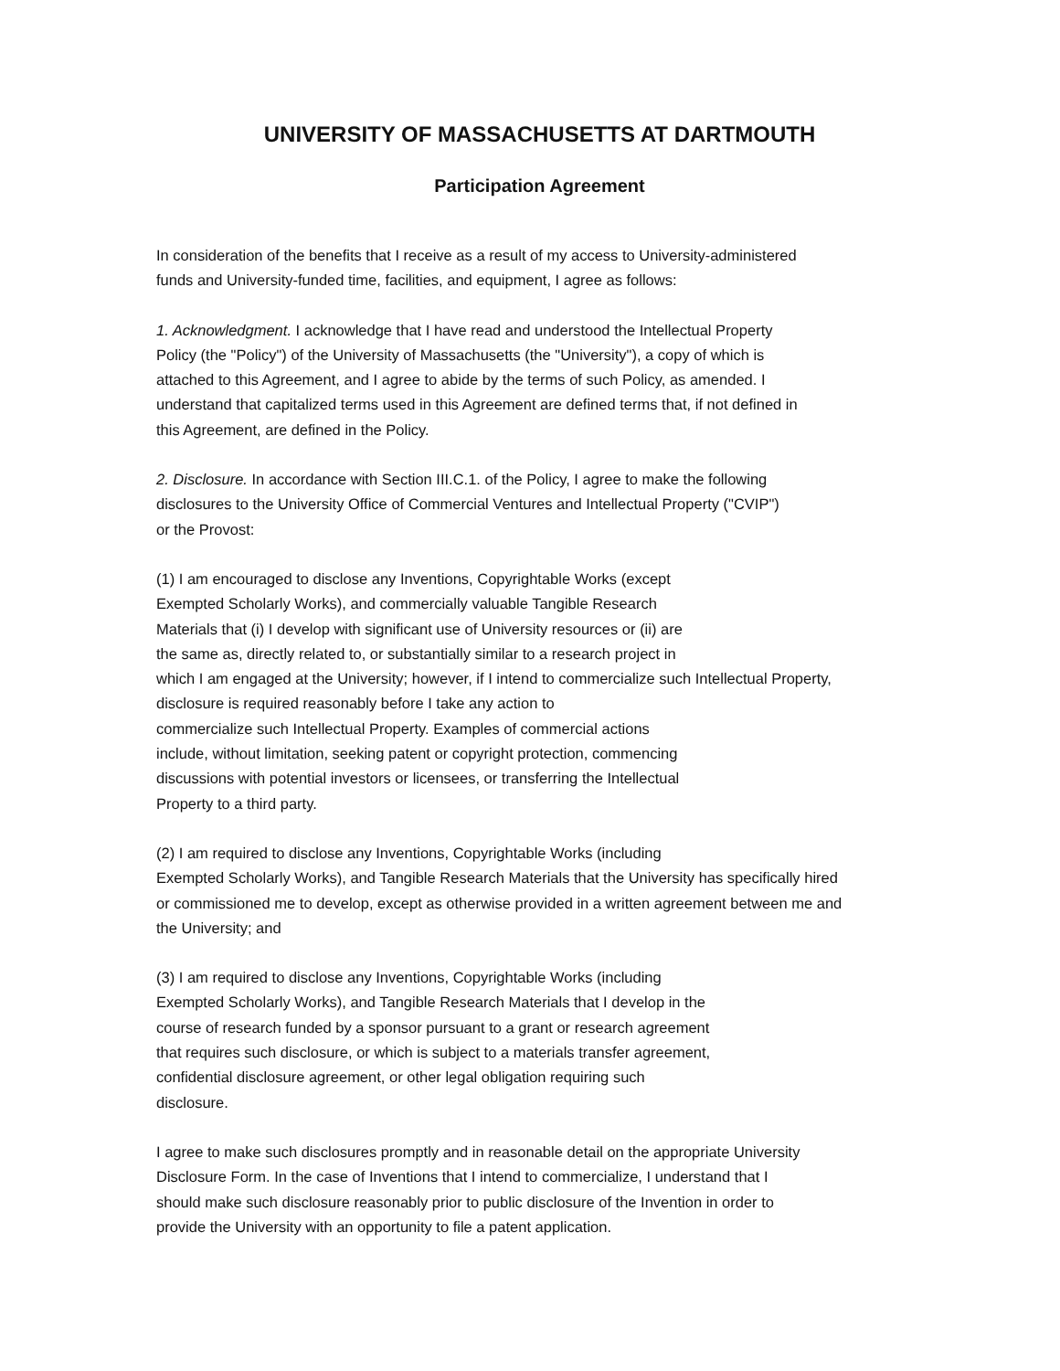UNIVERSITY OF MASSACHUSETTS AT DARTMOUTH
Participation Agreement
In consideration of the benefits that I receive as a result of my access to University-administered
funds and University-funded time, facilities, and equipment, I agree as follows:
1. Acknowledgment. I acknowledge that I have read and understood the Intellectual Property
Policy (the "Policy") of the University of Massachusetts (the "University"), a copy of which is
attached to this Agreement, and I agree to abide by the terms of such Policy, as amended. I
understand that capitalized terms used in this Agreement are defined terms that, if not defined in
this Agreement, are defined in the Policy.
2. Disclosure. In accordance with Section III.C.1. of the Policy, I agree to make the following
disclosures to the University Office of Commercial Ventures and Intellectual Property ("CVIP")
or the Provost:
(1) I am encouraged to disclose any Inventions, Copyrightable Works (except
Exempted Scholarly Works), and commercially valuable Tangible Research
Materials that (i) I develop with significant use of University resources or (ii) are
the same as, directly related to, or substantially similar to a research project in
which I am engaged at the University; however, if I intend to commercialize such Intellectual Property,
disclosure is required reasonably before I take any action to
commercialize such Intellectual Property. Examples of commercial actions
include, without limitation, seeking patent or copyright protection, commencing
discussions with potential investors or licensees, or transferring the Intellectual
Property to a third party.
(2) I am required to disclose any Inventions, Copyrightable Works (including
Exempted Scholarly Works), and Tangible Research Materials that the University has specifically hired
or commissioned me to develop, except as otherwise provided in a written agreement between me and
the University; and
(3) I am required to disclose any Inventions, Copyrightable Works (including
Exempted Scholarly Works), and Tangible Research Materials that I develop in the
course of research funded by a sponsor pursuant to a grant or research agreement
that requires such disclosure, or which is subject to a materials transfer agreement,
confidential disclosure agreement, or other legal obligation requiring such
disclosure.
I agree to make such disclosures promptly and in reasonable detail on the appropriate University
Disclosure Form. In the case of Inventions that I intend to commercialize, I understand that I
should make such disclosure reasonably prior to public disclosure of the Invention in order to
provide the University with an opportunity to file a patent application.